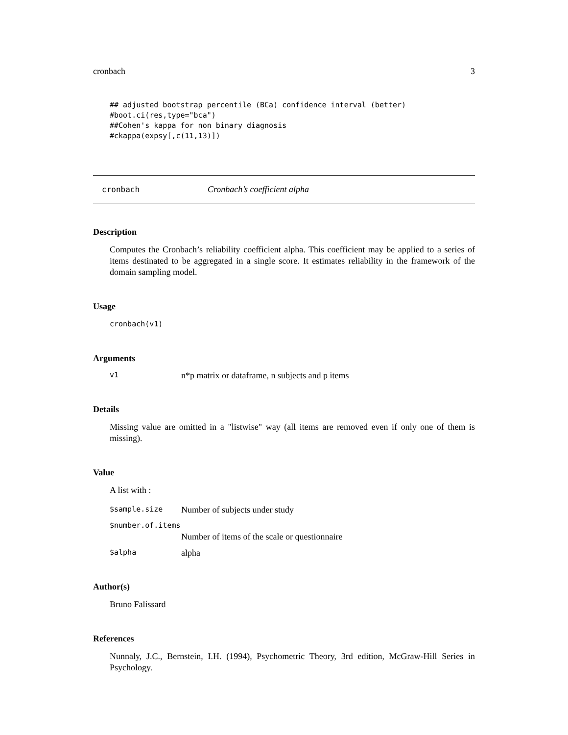cronbach 3
## adjusted bootstrap percentile (BCa) confidence interval (better)
#boot.ci(res,type="bca")
##Cohen's kappa for non binary diagnosis
#ckappa(expsy[,c(11,13)])
cronbach Cronbach’s coefficient alpha
Description
Computes the Cronbach’s reliability coefficient alpha. This coefficient may be applied to a series of items destinated to be aggregated in a single score. It estimates reliability in the framework of the domain sampling model.
Usage
cronbach(v1)
Arguments
v1 n*p matrix or dataframe, n subjects and p items
Details
Missing value are omitted in a "listwise" way (all items are removed even if only one of them is missing).
Value
A list with :
$sample.size Number of subjects under study
$number.of.items
Number of items of the scale or questionnaire
$alpha alpha
Author(s)
Bruno Falissard
References
Nunnaly, J.C., Bernstein, I.H. (1994), Psychometric Theory, 3rd edition, McGraw-Hill Series in Psychology.